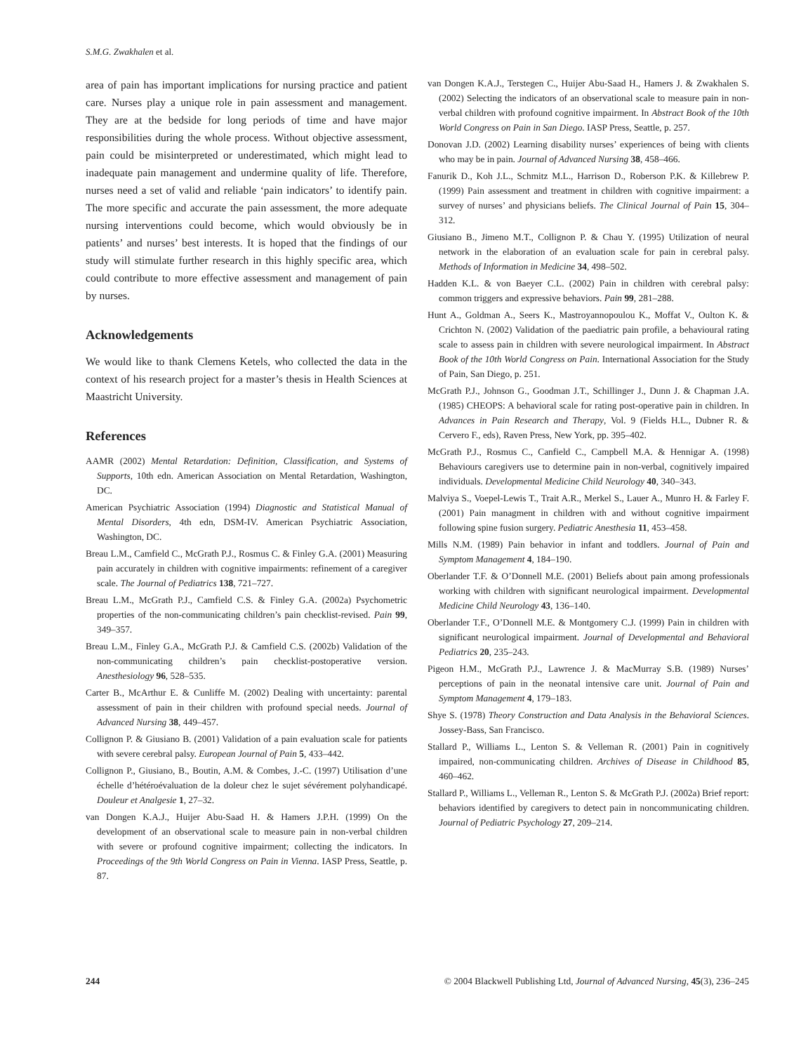S.M.G. Zwakhalen et al.
area of pain has important implications for nursing practice and patient care. Nurses play a unique role in pain assessment and management. They are at the bedside for long periods of time and have major responsibilities during the whole process. Without objective assessment, pain could be misinterpreted or underestimated, which might lead to inadequate pain management and undermine quality of life. Therefore, nurses need a set of valid and reliable ‘pain indicators’ to identify pain. The more specific and accurate the pain assessment, the more adequate nursing interventions could become, which would obviously be in patients’ and nurses’ best interests. It is hoped that the findings of our study will stimulate further research in this highly specific area, which could contribute to more effective assessment and management of pain by nurses.
Acknowledgements
We would like to thank Clemens Ketels, who collected the data in the context of his research project for a master’s thesis in Health Sciences at Maastricht University.
References
AAMR (2002) Mental Retardation: Definition, Classification, and Systems of Supports, 10th edn. American Association on Mental Retardation, Washington, DC.
American Psychiatric Association (1994) Diagnostic and Statistical Manual of Mental Disorders, 4th edn, DSM-IV. American Psychiatric Association, Washington, DC.
Breau L.M., Camfield C., McGrath P.J., Rosmus C. & Finley G.A. (2001) Measuring pain accurately in children with cognitive impairments: refinement of a caregiver scale. The Journal of Pediatrics 138, 721–727.
Breau L.M., McGrath P.J., Camfield C.S. & Finley G.A. (2002a) Psychometric properties of the non-communicating children’s pain checklist-revised. Pain 99, 349–357.
Breau L.M., Finley G.A., McGrath P.J. & Camfield C.S. (2002b) Validation of the non-communicating children’s pain checklist-postoperative version. Anesthesiology 96, 528–535.
Carter B., McArthur E. & Cunliffe M. (2002) Dealing with uncertainty: parental assessment of pain in their children with profound special needs. Journal of Advanced Nursing 38, 449–457.
Collignon P. & Giusiano B. (2001) Validation of a pain evaluation scale for patients with severe cerebral palsy. European Journal of Pain 5, 433–442.
Collignon P., Giusiano, B., Boutin, A.M. & Combes, J.-C. (1997) Utilisation d’une échelle d’hétéroévaluation de la doleur chez le sujet sévérement polyhandicapé. Douleur et Analgesie 1, 27–32.
van Dongen K.A.J., Huijer Abu-Saad H. & Hamers J.P.H. (1999) On the development of an observational scale to measure pain in non-verbal children with severe or profound cognitive impairment; collecting the indicators. In Proceedings of the 9th World Congress on Pain in Vienna. IASP Press, Seattle, p. 87.
van Dongen K.A.J., Terstegen C., Huijer Abu-Saad H., Hamers J. & Zwakhalen S. (2002) Selecting the indicators of an observational scale to measure pain in non-verbal children with profound cognitive impairment. In Abstract Book of the 10th World Congress on Pain in San Diego. IASP Press, Seattle, p. 257.
Donovan J.D. (2002) Learning disability nurses’ experiences of being with clients who may be in pain. Journal of Advanced Nursing 38, 458–466.
Fanurik D., Koh J.L., Schmitz M.L., Harrison D., Roberson P.K. & Killebrew P. (1999) Pain assessment and treatment in children with cognitive impairment: a survey of nurses’ and physicians beliefs. The Clinical Journal of Pain 15, 304–312.
Giusiano B., Jimeno M.T., Collignon P. & Chau Y. (1995) Utilization of neural network in the elaboration of an evaluation scale for pain in cerebral palsy. Methods of Information in Medicine 34, 498–502.
Hadden K.L. & von Baeyer C.L. (2002) Pain in children with cerebral palsy: common triggers and expressive behaviors. Pain 99, 281–288.
Hunt A., Goldman A., Seers K., Mastroyannopoulou K., Moffat V., Oulton K. & Crichton N. (2002) Validation of the paediatric pain profile, a behavioural rating scale to assess pain in children with severe neurological impairment. In Abstract Book of the 10th World Congress on Pain. International Association for the Study of Pain, San Diego, p. 251.
McGrath P.J., Johnson G., Goodman J.T., Schillinger J., Dunn J. & Chapman J.A. (1985) CHEOPS: A behavioral scale for rating post-operative pain in children. In Advances in Pain Research and Therapy, Vol. 9 (Fields H.L., Dubner R. & Cervero F., eds), Raven Press, New York, pp. 395–402.
McGrath P.J., Rosmus C., Canfield C., Campbell M.A. & Hennigar A. (1998) Behaviours caregivers use to determine pain in non-verbal, cognitively impaired individuals. Developmental Medicine Child Neurology 40, 340–343.
Malviya S., Voepel-Lewis T., Trait A.R., Merkel S., Lauer A., Munro H. & Farley F. (2001) Pain managment in children with and without cognitive impairment following spine fusion surgery. Pediatric Anesthesia 11, 453–458.
Mills N.M. (1989) Pain behavior in infant and toddlers. Journal of Pain and Symptom Management 4, 184–190.
Oberlander T.F. & O’Donnell M.E. (2001) Beliefs about pain among professionals working with children with significant neurological impairment. Developmental Medicine Child Neurology 43, 136–140.
Oberlander T.F., O’Donnell M.E. & Montgomery C.J. (1999) Pain in children with significant neurological impairment. Journal of Developmental and Behavioral Pediatrics 20, 235–243.
Pigeon H.M., McGrath P.J., Lawrence J. & MacMurray S.B. (1989) Nurses’ perceptions of pain in the neonatal intensive care unit. Journal of Pain and Symptom Management 4, 179–183.
Shye S. (1978) Theory Construction and Data Analysis in the Behavioral Sciences. Jossey-Bass, San Francisco.
Stallard P., Williams L., Lenton S. & Velleman R. (2001) Pain in cognitively impaired, non-communicating children. Archives of Disease in Childhood 85, 460–462.
Stallard P., Williams L., Velleman R., Lenton S. & McGrath P.J. (2002a) Brief report: behaviors identified by caregivers to detect pain in noncommunicating children. Journal of Pediatric Psychology 27, 209–214.
244 © 2004 Blackwell Publishing Ltd, Journal of Advanced Nursing, 45(3), 236–245